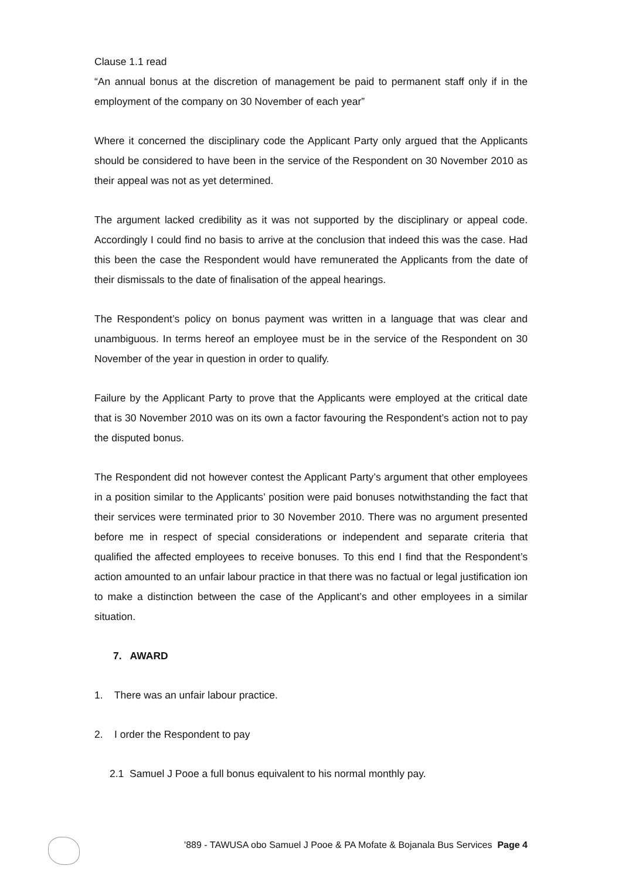Clause 1.1 read
“An annual bonus at the discretion of management be paid to permanent staff only if in the employment of the company on 30 November of each year”
Where it concerned the disciplinary code the Applicant Party only argued that the Applicants should be considered to have been in the service of the Respondent on 30 November 2010 as their appeal was not as yet determined.
The argument lacked credibility as it was not supported by the disciplinary or appeal code. Accordingly I could find no basis to arrive at the conclusion that indeed this was the case. Had this been the case the Respondent would have remunerated the Applicants from the date of their dismissals to the date of finalisation of the appeal hearings.
The Respondent’s policy on bonus payment was written in a language that was clear and unambiguous. In terms hereof an employee must be in the service of the Respondent on 30 November of the year in question in order to qualify.
Failure by the Applicant Party to prove that the Applicants were employed at the critical date that is 30 November 2010 was on its own a factor favouring the Respondent’s action not to pay the disputed bonus.
The Respondent did not however contest the Applicant Party’s argument that other employees in a position similar to the Applicants’ position were paid bonuses notwithstanding the fact that their services were terminated prior to 30 November 2010. There was no argument presented before me in respect of special considerations or independent and separate criteria that qualified the affected employees to receive bonuses. To this end I find that the Respondent’s action amounted to an unfair labour practice in that there was no factual or legal justification ion to make a distinction between the case of the Applicant’s and other employees in a similar situation.
7. AWARD
1. There was an unfair labour practice.
2. I order the Respondent to pay
2.1 Samuel J Pooe a full bonus equivalent to his normal monthly pay.
'889 - TAWUSA obo Samuel J Pooe & PA Mofate & Bojanala Bus Services Page 4